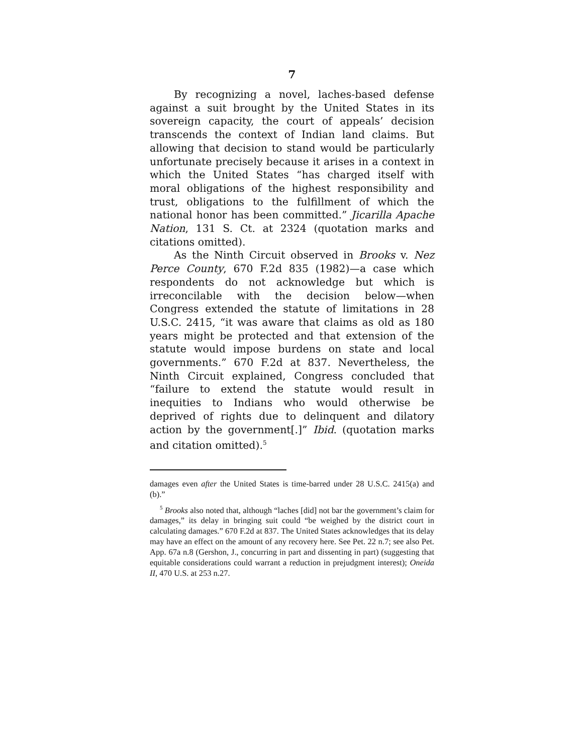7
By recognizing a novel, laches-based defense against a suit brought by the United States in its sovereign capacity, the court of appeals’ decision transcends the context of Indian land claims. But allowing that decision to stand would be particularly unfortunate precisely because it arises in a context in which the United States “has charged itself with moral obligations of the highest responsibility and trust, obligations to the fulfillment of which the national honor has been committed.” Jicarilla Apache Nation, 131 S. Ct. at 2324 (quotation marks and citations omitted).
As the Ninth Circuit observed in Brooks v. Nez Perce County, 670 F.2d 835 (1982)—a case which respondents do not acknowledge but which is irreconcilable with the decision below—when Congress extended the statute of limitations in 28 U.S.C. 2415, “it was aware that claims as old as 180 years might be protected and that extension of the statute would impose burdens on state and local governments.” 670 F.2d at 837. Nevertheless, the Ninth Circuit explained, Congress concluded that “failure to extend the statute would result in inequities to Indians who would otherwise be deprived of rights due to delinquent and dilatory action by the government[.]” Ibid. (quotation marks and citation omitted).<sup>5</sup>
damages even after the United States is time-barred under 28 U.S.C. 2415(a) and (b).”
<sup>5</sup> Brooks also noted that, although “laches [did] not bar the government’s claim for damages,” its delay in bringing suit could “be weighed by the district court in calculating damages.” 670 F.2d at 837. The United States acknowledges that its delay may have an effect on the amount of any recovery here. See Pet. 22 n.7; see also Pet. App. 67a n.8 (Gershon, J., concurring in part and dissenting in part) (suggesting that equitable considerations could warrant a reduction in prejudgment interest); Oneida II, 470 U.S. at 253 n.27.